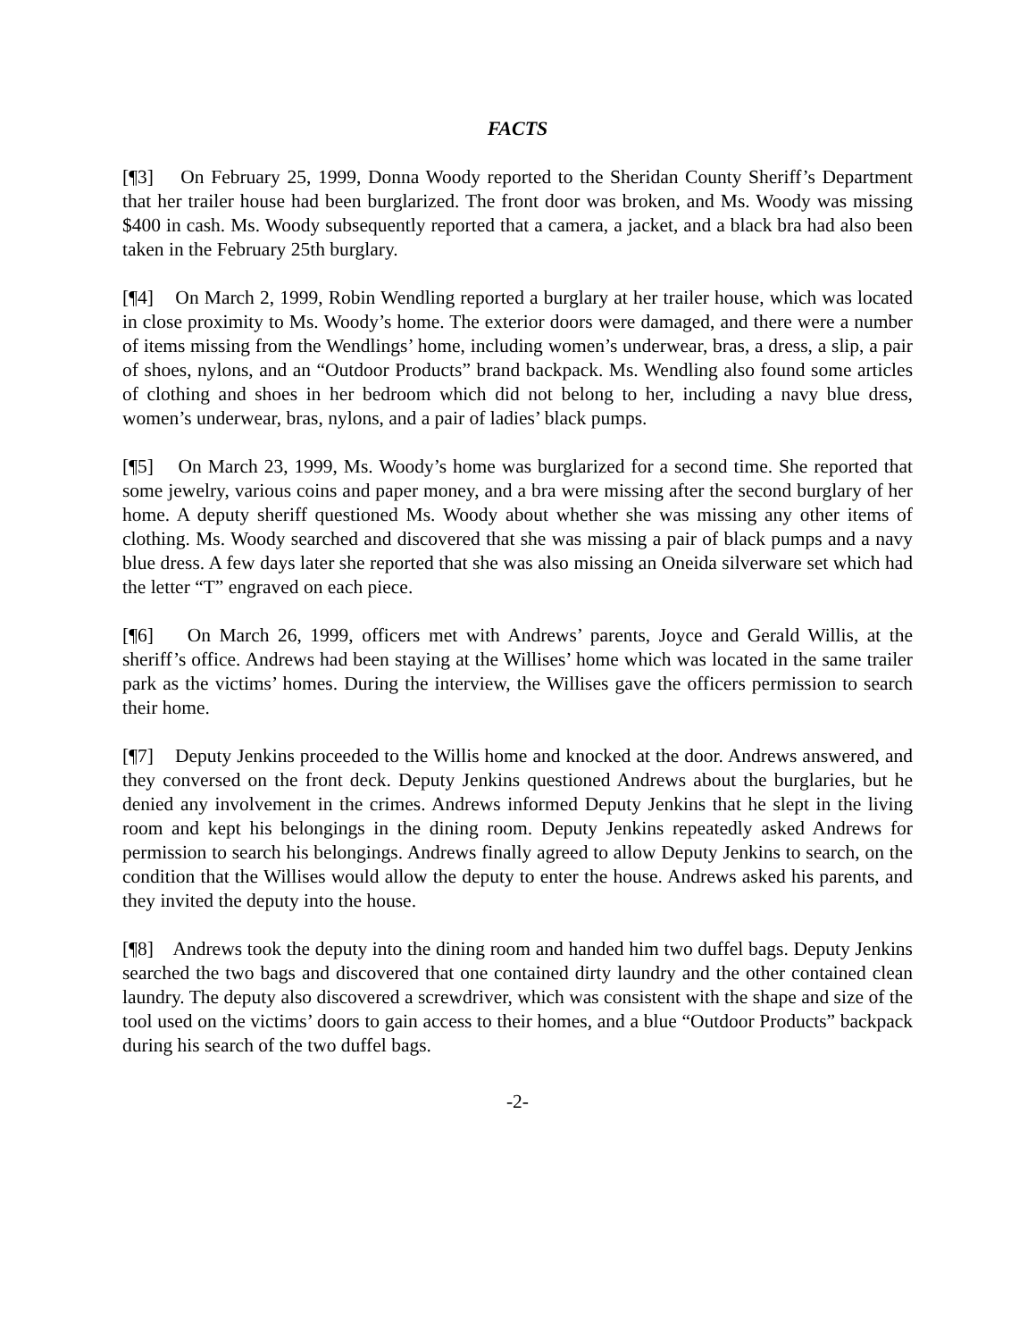FACTS
[¶3] On February 25, 1999, Donna Woody reported to the Sheridan County Sheriff’s Department that her trailer house had been burglarized. The front door was broken, and Ms. Woody was missing $400 in cash. Ms. Woody subsequently reported that a camera, a jacket, and a black bra had also been taken in the February 25th burglary.
[¶4] On March 2, 1999, Robin Wendling reported a burglary at her trailer house, which was located in close proximity to Ms. Woody’s home. The exterior doors were damaged, and there were a number of items missing from the Wendlings’ home, including women’s underwear, bras, a dress, a slip, a pair of shoes, nylons, and an “Outdoor Products” brand backpack. Ms. Wendling also found some articles of clothing and shoes in her bedroom which did not belong to her, including a navy blue dress, women’s underwear, bras, nylons, and a pair of ladies’ black pumps.
[¶5] On March 23, 1999, Ms. Woody’s home was burglarized for a second time. She reported that some jewelry, various coins and paper money, and a bra were missing after the second burglary of her home. A deputy sheriff questioned Ms. Woody about whether she was missing any other items of clothing. Ms. Woody searched and discovered that she was missing a pair of black pumps and a navy blue dress. A few days later she reported that she was also missing an Oneida silverware set which had the letter “T” engraved on each piece.
[¶6] On March 26, 1999, officers met with Andrews’ parents, Joyce and Gerald Willis, at the sheriff’s office. Andrews had been staying at the Willises’ home which was located in the same trailer park as the victims’ homes. During the interview, the Willises gave the officers permission to search their home.
[¶7] Deputy Jenkins proceeded to the Willis home and knocked at the door. Andrews answered, and they conversed on the front deck. Deputy Jenkins questioned Andrews about the burglaries, but he denied any involvement in the crimes. Andrews informed Deputy Jenkins that he slept in the living room and kept his belongings in the dining room. Deputy Jenkins repeatedly asked Andrews for permission to search his belongings. Andrews finally agreed to allow Deputy Jenkins to search, on the condition that the Willises would allow the deputy to enter the house. Andrews asked his parents, and they invited the deputy into the house.
[¶8] Andrews took the deputy into the dining room and handed him two duffel bags. Deputy Jenkins searched the two bags and discovered that one contained dirty laundry and the other contained clean laundry. The deputy also discovered a screwdriver, which was consistent with the shape and size of the tool used on the victims’ doors to gain access to their homes, and a blue “Outdoor Products” backpack during his search of the two duffel bags.
-2-